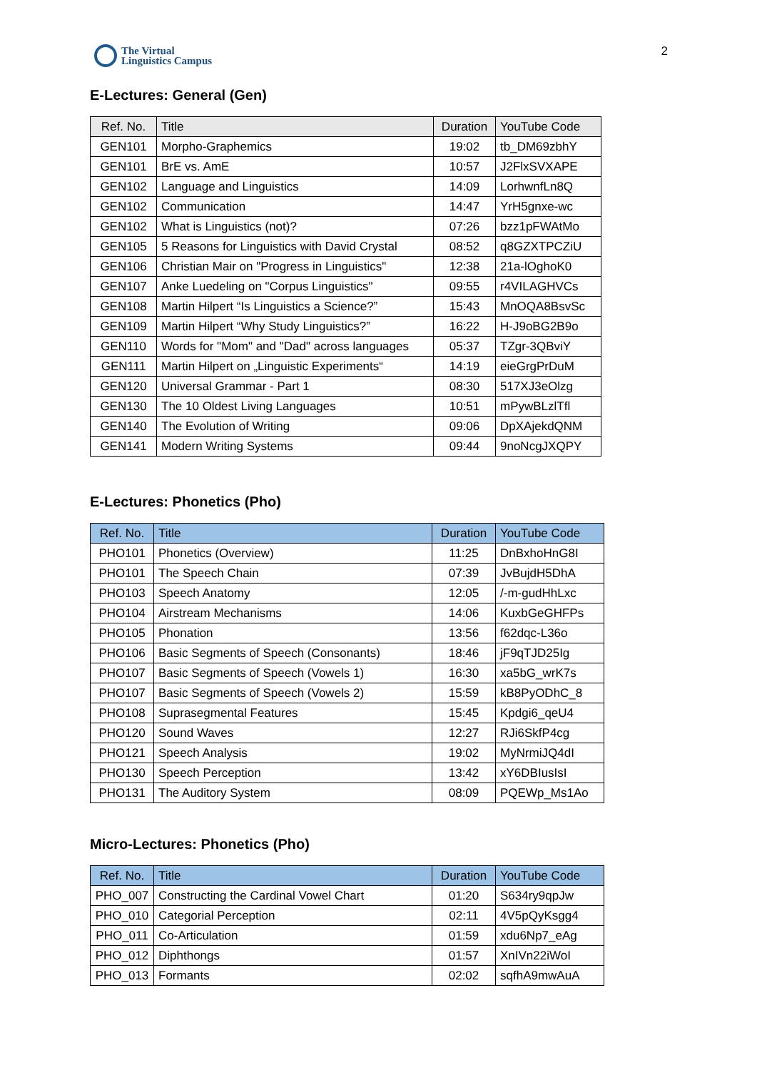The Virtual
Linguistics Campus
2
E-Lectures: General (Gen)
| Ref. No. | Title | Duration | YouTube Code |
| --- | --- | --- | --- |
| GEN101 | Morpho-Graphemics | 19:02 | tb_DM69zbhY |
| GEN101 | BrE vs. AmE | 10:57 | J2FlxSVXAPE |
| GEN102 | Language and Linguistics | 14:09 | LorhwnfLn8Q |
| GEN102 | Communication | 14:47 | YrH5gnxe-wc |
| GEN102 | What is Linguistics (not)? | 07:26 | bzz1pFWAtMo |
| GEN105 | 5 Reasons for Linguistics with David Crystal | 08:52 | q8GZXTPCZiU |
| GEN106 | Christian Mair on "Progress in Linguistics" | 12:38 | 21a-lOghoK0 |
| GEN107 | Anke Luedeling on "Corpus Linguistics" | 09:55 | r4VILAGHVCs |
| GEN108 | Martin Hilpert “Is Linguistics a Science?” | 15:43 | MnOQA8BsvSc |
| GEN109 | Martin Hilpert “Why Study Linguistics?” | 16:22 | H-J9oBG2B9o |
| GEN110 | Words for "Mom" and "Dad" across languages | 05:37 | TZgr-3QBviY |
| GEN111 | Martin Hilpert on „Linguistic Experiments“ | 14:19 | eieGrgPrDuM |
| GEN120 | Universal Grammar - Part 1 | 08:30 | 517XJ3eOlzg |
| GEN130 | The 10 Oldest Living Languages | 10:51 | mPywBLzlTfl |
| GEN140 | The Evolution of Writing | 09:06 | DpXAjekdQNM |
| GEN141 | Modern Writing Systems | 09:44 | 9noNcgJXQPY |
E-Lectures: Phonetics (Pho)
| Ref. No. | Title | Duration | YouTube Code |
| --- | --- | --- | --- |
| PHO101 | Phonetics (Overview) | 11:25 | DnBxhoHnG8I |
| PHO101 | The Speech Chain | 07:39 | JvBujdH5DhA |
| PHO103 | Speech Anatomy | 12:05 | /-m-gudHhLxc |
| PHO104 | Airstream Mechanisms | 14:06 | KuxbGeGHFPs |
| PHO105 | Phonation | 13:56 | f62dqc-L36o |
| PHO106 | Basic Segments of Speech (Consonants) | 18:46 | jF9qTJD25Ig |
| PHO107 | Basic Segments of Speech (Vowels 1) | 16:30 | xa5bG_wrK7s |
| PHO107 | Basic Segments of Speech (Vowels 2) | 15:59 | kB8PyODhC_8 |
| PHO108 | Suprasegmental Features | 15:45 | Kpdgi6_qeU4 |
| PHO120 | Sound Waves | 12:27 | RJi6SkfP4cg |
| PHO121 | Speech Analysis | 19:02 | MyNrmiJQ4dI |
| PHO130 | Speech Perception | 13:42 | xY6DBIusIsI |
| PHO131 | The Auditory System | 08:09 | PQEWp_Ms1Ao |
Micro-Lectures: Phonetics (Pho)
| Ref. No. | Title | Duration | YouTube Code |
| --- | --- | --- | --- |
| PHO_007 | Constructing the Cardinal Vowel Chart | 01:20 | S634ry9qpJw |
| PHO_010 | Categorial Perception | 02:11 | 4V5pQyKsgg4 |
| PHO_011 | Co-Articulation | 01:59 | xdu6Np7_eAg |
| PHO_012 | Diphthongs | 01:57 | XnIVn22iWoI |
| PHO_013 | Formants | 02:02 | sqfhA9mwAuA |